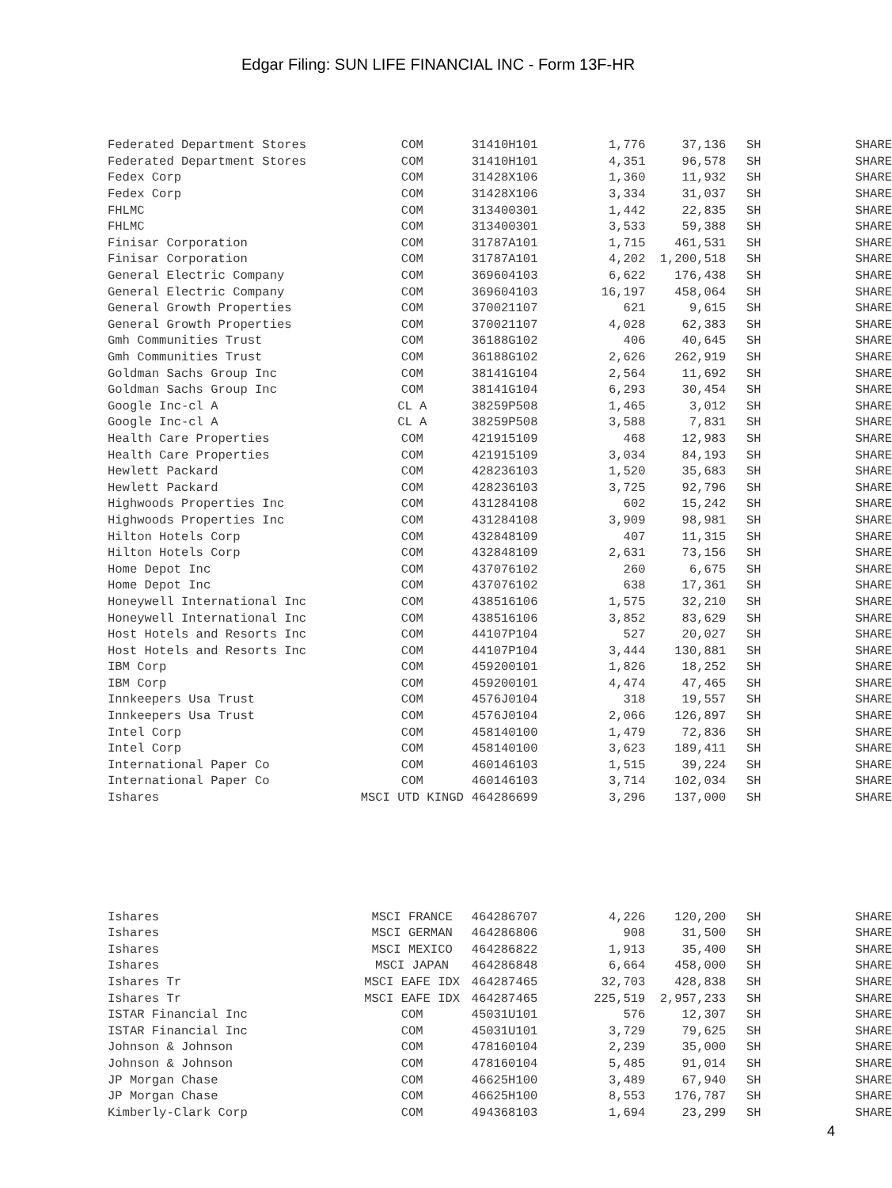Edgar Filing: SUN LIFE FINANCIAL INC - Form 13F-HR
| Federated Department Stores | COM | 31410H101 | 1,776 | 37,136 | SH | SHARE |
| Federated Department Stores | COM | 31410H101 | 4,351 | 96,578 | SH | SHARE |
| Fedex Corp | COM | 31428X106 | 1,360 | 11,932 | SH | SHARE |
| Fedex Corp | COM | 31428X106 | 3,334 | 31,037 | SH | SHARE |
| FHLMC | COM | 313400301 | 1,442 | 22,835 | SH | SHARE |
| FHLMC | COM | 313400301 | 3,533 | 59,388 | SH | SHARE |
| Finisar Corporation | COM | 31787A101 | 1,715 | 461,531 | SH | SHARE |
| Finisar Corporation | COM | 31787A101 | 4,202 | 1,200,518 | SH | SHARE |
| General Electric Company | COM | 369604103 | 6,622 | 176,438 | SH | SHARE |
| General Electric Company | COM | 369604103 | 16,197 | 458,064 | SH | SHARE |
| General Growth Properties | COM | 370021107 | 621 | 9,615 | SH | SHARE |
| General Growth Properties | COM | 370021107 | 4,028 | 62,383 | SH | SHARE |
| Gmh Communities Trust | COM | 36188G102 | 406 | 40,645 | SH | SHARE |
| Gmh Communities Trust | COM | 36188G102 | 2,626 | 262,919 | SH | SHARE |
| Goldman Sachs Group Inc | COM | 38141G104 | 2,564 | 11,692 | SH | SHARE |
| Goldman Sachs Group Inc | COM | 38141G104 | 6,293 | 30,454 | SH | SHARE |
| Google Inc-cl A | CL A | 38259P508 | 1,465 | 3,012 | SH | SHARE |
| Google Inc-cl A | CL A | 38259P508 | 3,588 | 7,831 | SH | SHARE |
| Health Care Properties | COM | 421915109 | 468 | 12,983 | SH | SHARE |
| Health Care Properties | COM | 421915109 | 3,034 | 84,193 | SH | SHARE |
| Hewlett Packard | COM | 428236103 | 1,520 | 35,683 | SH | SHARE |
| Hewlett Packard | COM | 428236103 | 3,725 | 92,796 | SH | SHARE |
| Highwoods Properties Inc | COM | 431284108 | 602 | 15,242 | SH | SHARE |
| Highwoods Properties Inc | COM | 431284108 | 3,909 | 98,981 | SH | SHARE |
| Hilton Hotels Corp | COM | 432848109 | 407 | 11,315 | SH | SHARE |
| Hilton Hotels Corp | COM | 432848109 | 2,631 | 73,156 | SH | SHARE |
| Home Depot Inc | COM | 437076102 | 260 | 6,675 | SH | SHARE |
| Home Depot Inc | COM | 437076102 | 638 | 17,361 | SH | SHARE |
| Honeywell International Inc | COM | 438516106 | 1,575 | 32,210 | SH | SHARE |
| Honeywell International Inc | COM | 438516106 | 3,852 | 83,629 | SH | SHARE |
| Host Hotels and Resorts Inc | COM | 44107P104 | 527 | 20,027 | SH | SHARE |
| Host Hotels and Resorts Inc | COM | 44107P104 | 3,444 | 130,881 | SH | SHARE |
| IBM Corp | COM | 459200101 | 1,826 | 18,252 | SH | SHARE |
| IBM Corp | COM | 459200101 | 4,474 | 47,465 | SH | SHARE |
| Innkeepers Usa Trust | COM | 4576J0104 | 318 | 19,557 | SH | SHARE |
| Innkeepers Usa Trust | COM | 4576J0104 | 2,066 | 126,897 | SH | SHARE |
| Intel Corp | COM | 458140100 | 1,479 | 72,836 | SH | SHARE |
| Intel Corp | COM | 458140100 | 3,623 | 189,411 | SH | SHARE |
| International Paper Co | COM | 460146103 | 1,515 | 39,224 | SH | SHARE |
| International Paper Co | COM | 460146103 | 3,714 | 102,034 | SH | SHARE |
| Ishares | MSCI UTD KINGD | 464286699 | 3,296 | 137,000 | SH | SHARE |
| Ishares | MSCI FRANCE | 464286707 | 4,226 | 120,200 | SH | SHARE |
| Ishares | MSCI GERMAN | 464286806 | 908 | 31,500 | SH | SHARE |
| Ishares | MSCI MEXICO | 464286822 | 1,913 | 35,400 | SH | SHARE |
| Ishares | MSCI JAPAN | 464286848 | 6,664 | 458,000 | SH | SHARE |
| Ishares Tr | MSCI EAFE IDX | 464287465 | 32,703 | 428,838 | SH | SHARE |
| Ishares Tr | MSCI EAFE IDX | 464287465 | 225,519 | 2,957,233 | SH | SHARE |
| ISTAR Financial Inc | COM | 45031U101 | 576 | 12,307 | SH | SHARE |
| ISTAR Financial Inc | COM | 45031U101 | 3,729 | 79,625 | SH | SHARE |
| Johnson & Johnson | COM | 478160104 | 2,239 | 35,000 | SH | SHARE |
| Johnson & Johnson | COM | 478160104 | 5,485 | 91,014 | SH | SHARE |
| JP Morgan Chase | COM | 46625H100 | 3,489 | 67,940 | SH | SHARE |
| JP Morgan Chase | COM | 46625H100 | 8,553 | 176,787 | SH | SHARE |
| Kimberly-Clark Corp | COM | 494368103 | 1,694 | 23,299 | SH | SHARE |
4